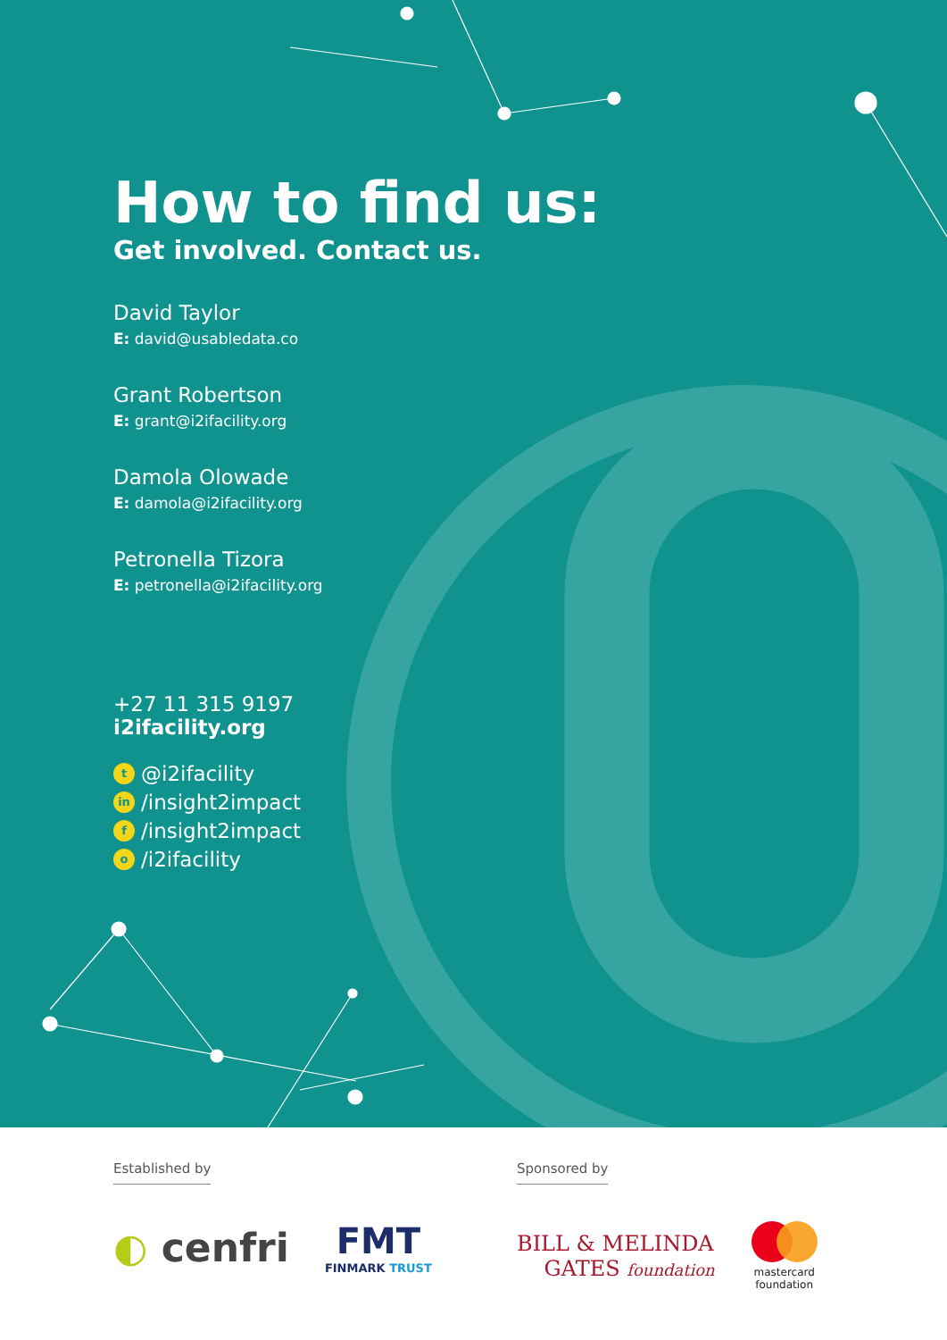How to find us:
Get involved. Contact us.
David Taylor
E: david@usabledata.co
Grant Robertson
E: grant@i2ifacility.org
Damola Olowade
E: damola@i2ifacility.org
Petronella Tizora
E: petronella@i2ifacility.org
+27 11 315 9197
i2ifacility.org
t @i2ifacility
in /insight2impact
f /insight2impact
o /i2ifacility
Established by
◐ cenfri
FMT
FINMARK TRUST
Sponsored by
BILL & MELINDA
GATES foundation
mastercard
foundation